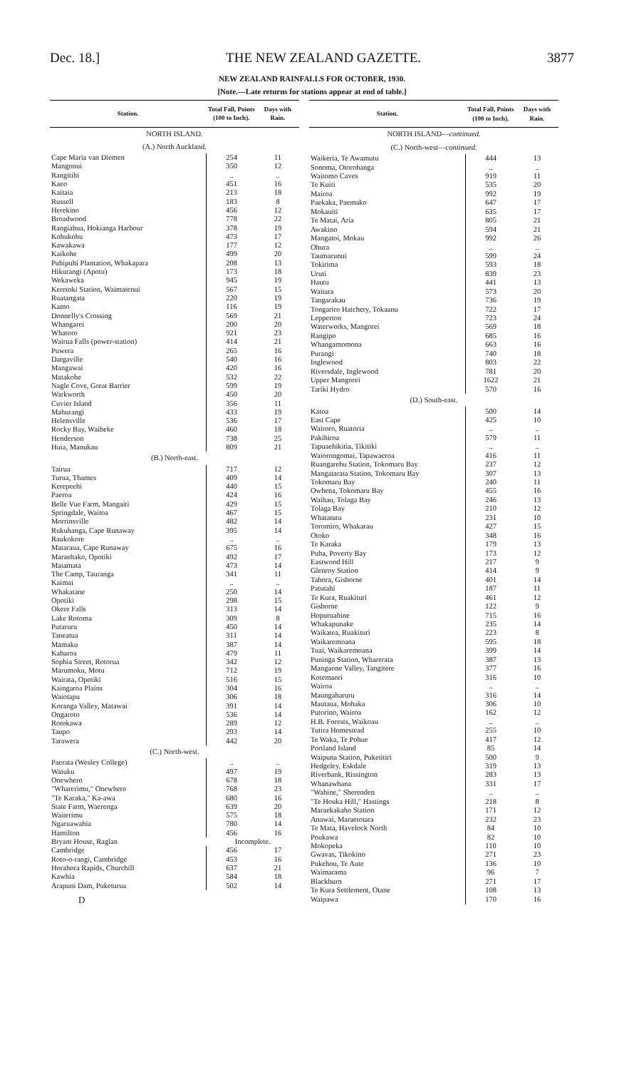Dec. 18.] THE NEW ZEALAND GAZETTE. 3877
NEW ZEALAND RAINFALLS FOR OCTOBER, 1930.
[Note.—Late returns for stations appear at end of table.]
| Station. | Total Fall, Points (100 to Inch). | Days with Rain. |
| --- | --- | --- |
| NORTH ISLAND. | | |
| (A.) North Auckland. | | |
| Cape Maria van Diemen | 254 | 11 |
| Mangonui | 350 | 12 |
| Rangitihi | .. | .. |
| Kaeo | 451 | 16 |
| Kaitaia | 213 | 18 |
| Russell | 183 | 8 |
| Herekino | 456 | 12 |
| Broadwood | 778 | 22 |
| Rangiahua, Hokianga Harbour | 378 | 19 |
| Kohukohu | 473 | 17 |
| Kawakawa | 177 | 12 |
| Kaikohe | 499 | 20 |
| Puhipuhi Plantation, Whakapara | 208 | 13 |
| Hikurangi (Apotu) | 173 | 18 |
| Wekaweka | 945 | 19 |
| Keretoki Station, Waimatenui | 567 | 15 |
| Ruatangata | 220 | 19 |
| Kamo | 116 | 19 |
| Donnelly's Crossing | 569 | 21 |
| Whangarei | 200 | 20 |
| Whatoro | 921 | 23 |
| Wairua Falls (power-station) | 414 | 21 |
| Puwera | 265 | 16 |
| Dargaville | 540 | 16 |
| Mangawai | 420 | 16 |
| Matakohe | 532 | 22 |
| Nagle Cove, Great Barrier | 599 | 19 |
| Warkworth | 450 | 20 |
| Cuvier Island | 356 | 11 |
| Mahurangi | 433 | 19 |
| Helensville | 536 | 17 |
| Rocky Bay, Waiheke | 460 | 18 |
| Henderson | 738 | 25 |
| Huia, Manukau | 809 | 21 |
| (B.) North-east. | | |
| Tairua | 717 | 12 |
| Turua, Thames | 409 | 14 |
| Kerepeehi | 440 | 15 |
| Paeroa | 424 | 16 |
| Belle Vue Farm, Mangaiti | 429 | 15 |
| Springdale, Waitoa | 467 | 15 |
| Morrinsville | 482 | 14 |
| Rukuhanga, Cape Runaway | 395 | 14 |
| Raukokore | .. | .. |
| Mataraua, Cape Runaway | 675 | 16 |
| Maraehako, Opotiki | 492 | 17 |
| Matamata | 473 | 14 |
| The Camp, Tauranga | 341 | 11 |
| Kaimai | .. | .. |
| Whakatane | 250 | 14 |
| Opotiki | 298 | 15 |
| Okere Falls | 313 | 14 |
| Lake Rotoma | 309 | 8 |
| Putaruru | 450 | 14 |
| Taneatua | 311 | 14 |
| Mamaku | 387 | 14 |
| Kaharoa | 479 | 11 |
| Sophia Street, Rotorua | 342 | 12 |
| Marumoku, Motu | 712 | 19 |
| Wairata, Opotiki | 516 | 15 |
| Kaingaroa Plains | 304 | 16 |
| Waiotapu | 306 | 18 |
| Koranga Valley, Matawai | 391 | 14 |
| Ongaroto | 536 | 14 |
| Rotokawa | 289 | 12 |
| Taupo | 293 | 14 |
| Tarawera | 442 | 20 |
| (C.) North-west. | | |
| Paerata (Wesley College) | .. | .. |
| Waiuku | 497 | 19 |
| Onewhero | 678 | 18 |
| "Wharerimu," Onewhero | 768 | 23 |
| "Te Karaka," Ka-awa | 680 | 16 |
| State Farm, Waerenga | 639 | 20 |
| Waiterimu | 575 | 18 |
| Ngaruawahia | 780 | 14 |
| Hamilton | 456 | 16 |
| Bryant House, Raglan | Incomplete. | |
| Cambridge | 456 | 17 |
| Roto-o-rangi, Cambridge | 453 | 16 |
| Horahora Rapids, Churchill | 637 | 21 |
| Kawhia | 584 | 18 |
| Arapuni Dam, Puketurua | 502 | 14 |
| D | | |
| Station. | Total Fall, Points (100 to Inch). | Days with Rain. |
| --- | --- | --- |
| NORTH ISLAND— continued. | | |
| (C.) North-west— continued. | | |
| Waikeria, Te Awamutu | 444 | 13 |
| Sonoma, Otorohanga | .. | .. |
| Waitomo Caves | 919 | 11 |
| Te Kuiti | 535 | 20 |
| Mairoa | 992 | 19 |
| Paekaka, Paemako | 647 | 17 |
| Mokauiti | 635 | 17 |
| Te Matai, Aria | 805 | 21 |
| Awakino | 594 | 21 |
| Mangatoi, Mokau | 992 | 26 |
| Ohura | .. | .. |
| Taumarunui | 599 | 24 |
| Tokirima | 593 | 18 |
| Uruti | 839 | 23 |
| Hautu | 441 | 13 |
| Waitara | 573 | 20 |
| Tangarakau | 736 | 19 |
| Tongariro Hatchery, Tokaanu | 722 | 17 |
| Lepperton | 723 | 24 |
| Waterworks, Mangorei | 569 | 18 |
| Rangipo | 685 | 16 |
| Whangamomona | 663 | 16 |
| Purangi | 740 | 18 |
| Inglewood | 803 | 22 |
| Riversdale, Inglewood | 781 | 20 |
| Upper Mangorei | 1622 | 21 |
| Tariki Hydro | 570 | 16 |
| (D.) South-east. | | |
| Katoa | 500 | 14 |
| East Cape | 425 | 10 |
| Wairoro, Ruatoria | .. | .. |
| Pakihiroa | 579 | 11 |
| Tapuaehikitia, Tikitiki | .. | .. |
| Waiorongomai, Tapawaeroa | 416 | 11 |
| Ruangarehu Station, Tokomaru Bay | 237 | 12 |
| Mangatarata Station, Tokomaru Bay | 307 | 13 |
| Tokomaru Bay | 240 | 11 |
| Owhena, Tokomaru Bay | 455 | 16 |
| Waihau, Tolaga Bay | 246 | 13 |
| Tolaga Bay | 210 | 12 |
| Whatatutu | 231 | 10 |
| Toromiro, Whakarau | 427 | 15 |
| Otoko | 348 | 16 |
| Te Karaka | 179 | 13 |
| Puha, Poverty Bay | 173 | 12 |
| Eastwood Hill | 217 | 9 |
| Glenroy Station | 414 | 9 |
| Tahora, Gisborne | 401 | 14 |
| Patutahi | 187 | 11 |
| Te Kura, Ruakituri | 461 | 12 |
| Gisborne | 122 | 9 |
| Hopuruahine | 715 | 16 |
| Whakapunake | 235 | 14 |
| Waikatea, Ruakituri | 223 | 8 |
| Waikaremoana | 595 | 18 |
| Tuai, Waikaremoana | 399 | 14 |
| Puninga Station, Wharerata | 387 | 13 |
| Mangaone Valley, Tangitere | 377 | 16 |
| Kotemaori | 316 | 10 |
| Wairoa | .. | .. |
| Maungaharuru | 316 | 14 |
| Mautaua, Mohaka | 306 | 10 |
| Putorino, Wairoa | 162 | 12 |
| H.B. Forests, Waikoau | .. | .. |
| Tutira Homestead | 255 | 10 |
| Te Waka, Te Pohue | 417 | 12 |
| Portland Island | 85 | 14 |
| Waipuna Station, Puketitiri | 500 | 9 |
| Hedgeley, Eskdale | 319 | 13 |
| Riverbank, Rissington | 283 | 13 |
| Whanawhana | 331 | 17 |
| "Wahine," Sherenden | .. | .. |
| "Te Houka Hill," Hastings | 218 | 8 |
| Maraekakaho Station | 171 | 12 |
| Anawai, Maraetotara | 232 | 23 |
| Te Mata, Havelock North | 84 | 10 |
| Poukawa | 82 | 10 |
| Mokopeka | 110 | 10 |
| Gwavas, Tikokino | 271 | 23 |
| Pukehou, Te Aute | 136 | 10 |
| Waimarama | 96 | 7 |
| Blackburn | 271 | 17 |
| Te Kura Settlement, Otane | 108 | 13 |
| Waipawa | 170 | 16 |